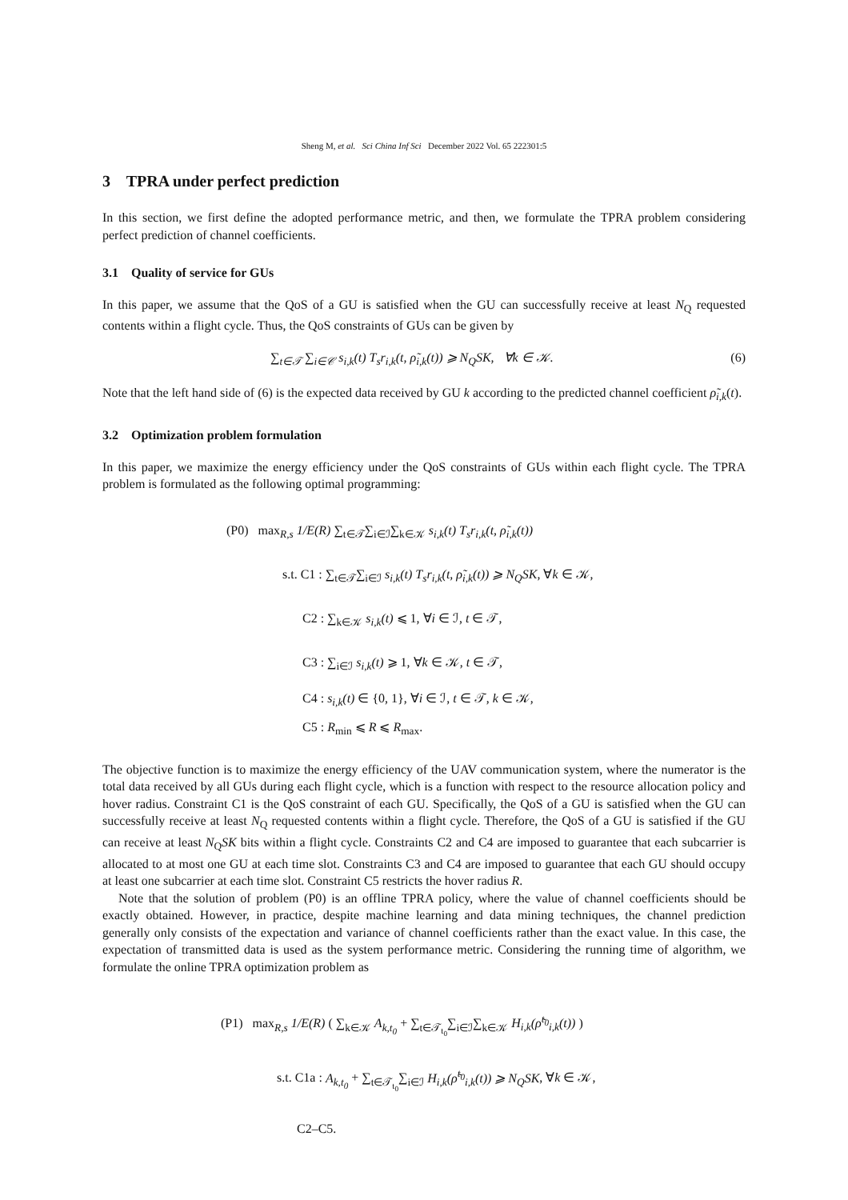Sheng M, et al. Sci China Inf Sci December 2022 Vol. 65 222301:5
3 TPRA under perfect prediction
In this section, we first define the adopted performance metric, and then, we formulate the TPRA problem considering perfect prediction of channel coefficients.
3.1 Quality of service for GUs
In this paper, we assume that the QoS of a GU is satisfied when the GU can successfully receive at least N<sub>Q</sub> requested contents within a flight cycle. Thus, the QoS constraints of GUs can be given by
∑<sub>t∈𝒯</sub> ∑<sub>i∈𝒞</sub> s<sub>i,k</sub>(t) T<sub>s</sub>r<sub>i,k</sub>(t, ρ̃<sub>i,k</sub>(t)) ⩾ N<sub>Q</sub>SK, ∀k ∈ 𝒦. (6)
Note that the left hand side of (6) is the expected data received by GU k according to the predicted channel coefficient ρ̃<sub>i,k</sub>(t).
3.2 Optimization problem formulation
In this paper, we maximize the energy efficiency under the QoS constraints of GUs within each flight cycle. The TPRA problem is formulated as the following optimal programming:
(P0) max<sub>R,s</sub> 1/E(R) ∑<sub>t∈𝒯</sub>∑<sub>i∈ℐ</sub>∑<sub>k∈𝒦</sub> s<sub>i,k</sub>(t) T<sub>s</sub>r<sub>i,k</sub>(t, ρ̃<sub>i,k</sub>(t))
s.t. C1 : ∑<sub>t∈𝒯</sub>∑<sub>i∈ℐ</sub> s<sub>i,k</sub>(t) T<sub>s</sub>r<sub>i,k</sub>(t, ρ̃<sub>i,k</sub>(t)) ⩾ N<sub>Q</sub>SK, ∀k ∈ 𝒦,
C2 : ∑<sub>k∈𝒦</sub> s<sub>i,k</sub>(t) ⩽ 1, ∀i ∈ ℐ, t ∈ 𝒯,
C3 : ∑<sub>i∈ℐ</sub> s<sub>i,k</sub>(t) ⩾ 1, ∀k ∈ 𝒦, t ∈ 𝒯,
C4 : s<sub>i,k</sub>(t) ∈ {0, 1}, ∀i ∈ ℐ, t ∈ 𝒯, k ∈ 𝒦,
C5 : R<sub>min</sub> ⩽ R ⩽ R<sub>max</sub>.
The objective function is to maximize the energy efficiency of the UAV communication system, where the numerator is the total data received by all GUs during each flight cycle, which is a function with respect to the resource allocation policy and hover radius. Constraint C1 is the QoS constraint of each GU. Specifically, the QoS of a GU is satisfied when the GU can successfully receive at least N<sub>Q</sub> requested contents within a flight cycle. Therefore, the QoS of a GU is satisfied if the GU can receive at least N<sub>Q</sub>SK bits within a flight cycle. Constraints C2 and C4 are imposed to guarantee that each subcarrier is allocated to at most one GU at each time slot. Constraints C3 and C4 are imposed to guarantee that each GU should occupy at least one subcarrier at each time slot. Constraint C5 restricts the hover radius R.
Note that the solution of problem (P0) is an offline TPRA policy, where the value of channel coefficients should be exactly obtained. However, in practice, despite machine learning and data mining techniques, the channel prediction generally only consists of the expectation and variance of channel coefficients rather than the exact value. In this case, the expectation of transmitted data is used as the system performance metric. Considering the running time of algorithm, we formulate the online TPRA optimization problem as
(P1) max<sub>R,s</sub> 1/E(R) ( ∑<sub>k∈𝒦</sub> A<sub>k,t<sub>0</sub></sub> + ∑<sub>t∈𝒯<sub>t<sub>0</sub></sub></sub>∑<sub>i∈ℐ</sub>∑<sub>k∈𝒦</sub> H<sub>i,k</sub>(ρ̃<sup>t<sub>0</sub></sup><sub>i,k</sub>(t)) )
s.t. C1a : A<sub>k,t<sub>0</sub></sub> + ∑<sub>t∈𝒯<sub>t<sub>0</sub></sub></sub>∑<sub>i∈ℐ</sub> H<sub>i,k</sub>(ρ̃<sup>t<sub>0</sub></sup><sub>i,k</sub>(t)) ⩾ N<sub>Q</sub>SK, ∀k ∈ 𝒦,
C2–C5.